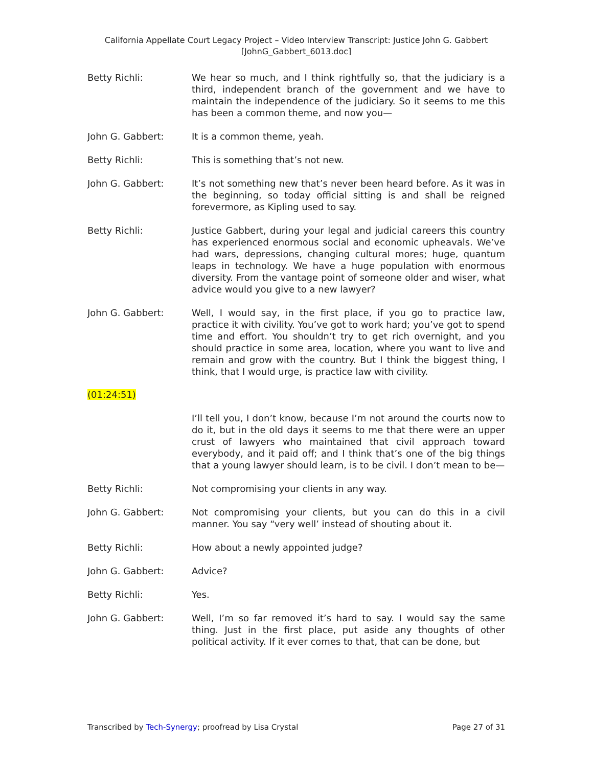California Appellate Court Legacy Project – Video Interview Transcript: Justice John G. Gabbert
[JohnG_Gabbert_6013.doc]
Betty Richli: We hear so much, and I think rightfully so, that the judiciary is a third, independent branch of the government and we have to maintain the independence of the judiciary. So it seems to me this has been a common theme, and now you—
John G. Gabbert: It is a common theme, yeah.
Betty Richli: This is something that’s not new.
John G. Gabbert: It’s not something new that’s never been heard before. As it was in the beginning, so today official sitting is and shall be reigned forevermore, as Kipling used to say.
Betty Richli: Justice Gabbert, during your legal and judicial careers this country has experienced enormous social and economic upheavals. We’ve had wars, depressions, changing cultural mores; huge, quantum leaps in technology. We have a huge population with enormous diversity. From the vantage point of someone older and wiser, what advice would you give to a new lawyer?
John G. Gabbert: Well, I would say, in the first place, if you go to practice law, practice it with civility. You’ve got to work hard; you’ve got to spend time and effort. You shouldn’t try to get rich overnight, and you should practice in some area, location, where you want to live and remain and grow with the country. But I think the biggest thing, I think, that I would urge, is practice law with civility.
(01:24:51)
I’ll tell you, I don’t know, because I’m not around the courts now to do it, but in the old days it seems to me that there were an upper crust of lawyers who maintained that civil approach toward everybody, and it paid off; and I think that’s one of the big things that a young lawyer should learn, is to be civil. I don’t mean to be—
Betty Richli: Not compromising your clients in any way.
John G. Gabbert: Not compromising your clients, but you can do this in a civil manner. You say “very well’ instead of shouting about it.
Betty Richli: How about a newly appointed judge?
John G. Gabbert: Advice?
Betty Richli: Yes.
John G. Gabbert: Well, I’m so far removed it’s hard to say. I would say the same thing. Just in the first place, put aside any thoughts of other political activity. If it ever comes to that, that can be done, but
Transcribed by Tech-Synergy; proofread by Lisa Crystal
Page 27 of 31